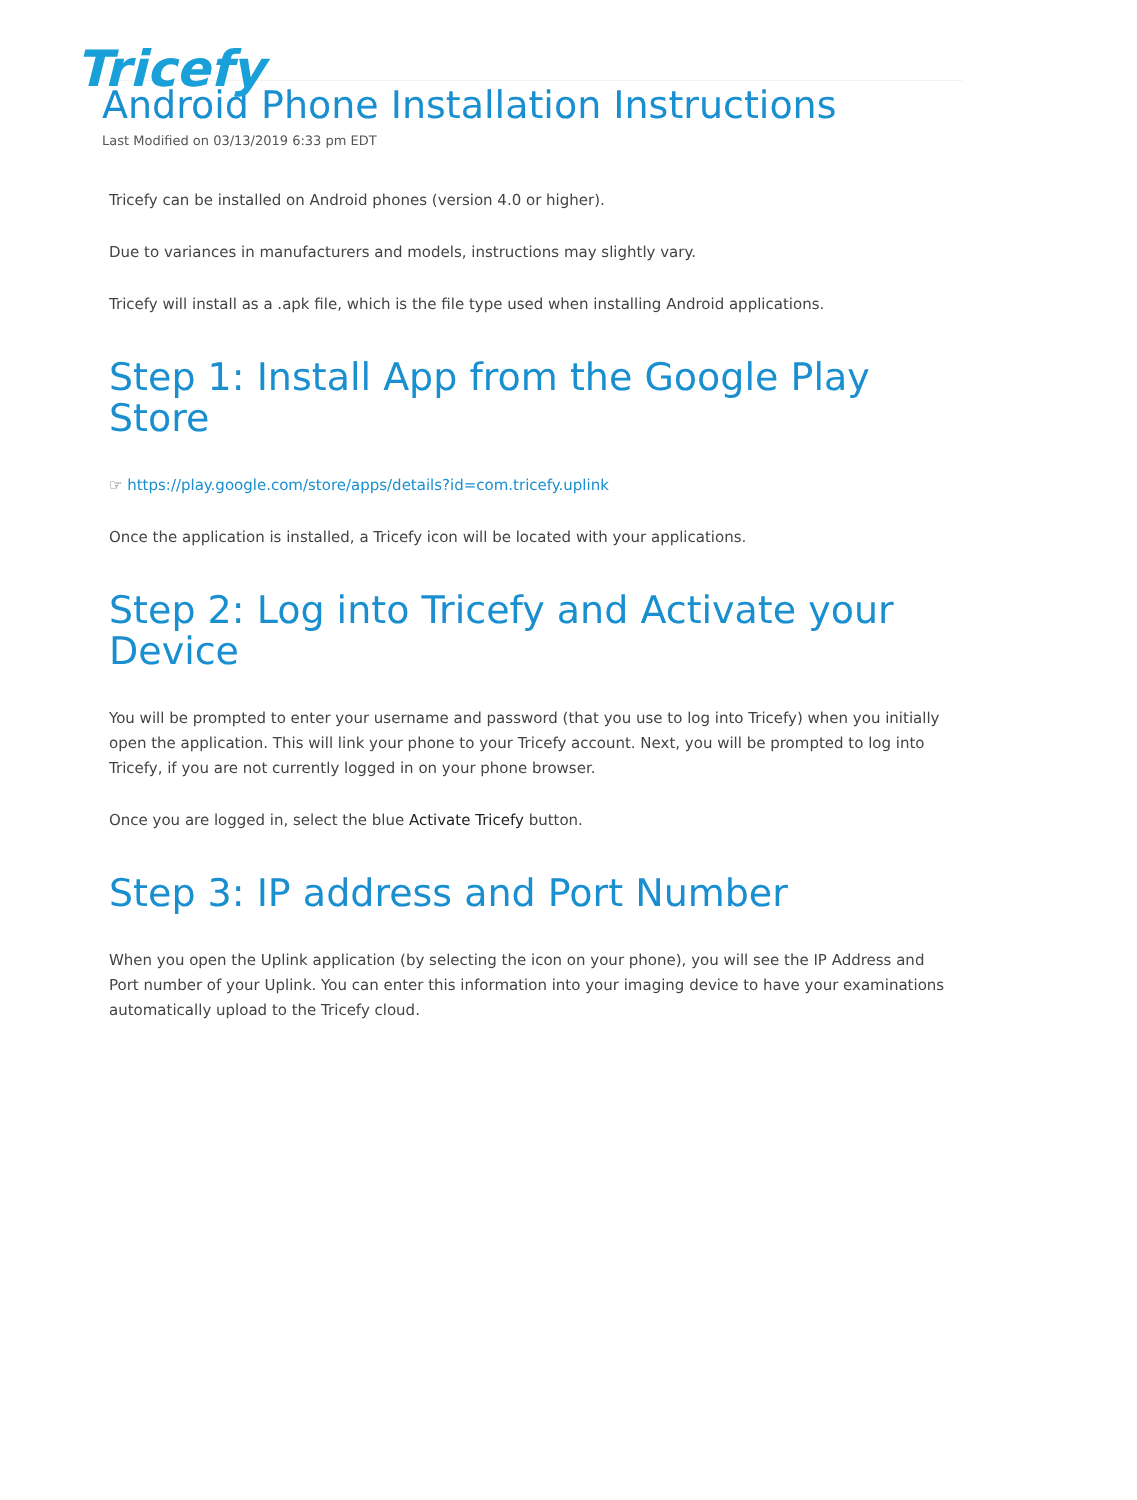Tricefy
Android Phone Installation Instructions
Last Modified on 03/13/2019 6:33 pm EDT
Tricefy can be installed on Android phones (version 4.0 or higher).
Due to variances in manufacturers and models, instructions may slightly vary.
Tricefy will install as a .apk file, which is the file type used when installing Android applications.
Step 1: Install App from the Google Play Store
☞ https://play.google.com/store/apps/details?id=com.tricefy.uplink
Once the application is installed, a Tricefy icon will be located with your applications.
Step 2: Log into Tricefy and Activate your Device
You will be prompted to enter your username and password (that you use to log into Tricefy) when you initially open the application. This will link your phone to your Tricefy account. Next, you will be prompted to log into Tricefy, if you are not currently logged in on your phone browser.
Once you are logged in, select the blue Activate Tricefy button.
Step 3: IP address and Port Number
When you open the Uplink application (by selecting the icon on your phone), you will see the IP Address and Port number of your Uplink. You can enter this information into your imaging device to have your examinations automatically upload to the Tricefy cloud.